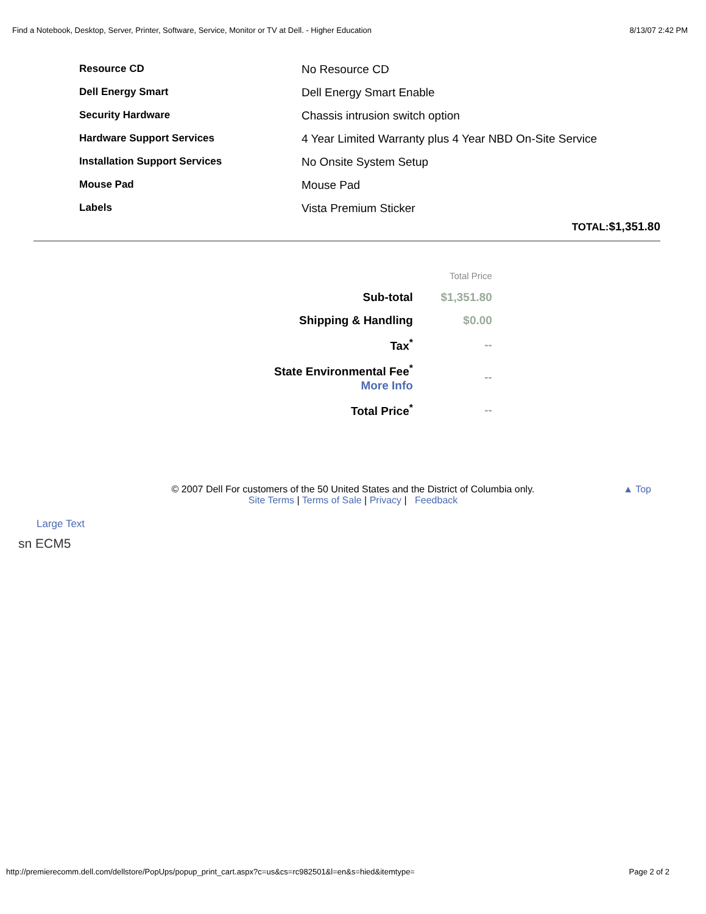Find a Notebook, Desktop, Server, Printer, Software, Service, Monitor or TV at Dell. - Higher Education 8/13/07 2:42 PM
| Resource CD | No Resource CD |
| Dell Energy Smart | Dell Energy Smart Enable |
| Security Hardware | Chassis intrusion switch option |
| Hardware Support Services | 4 Year Limited Warranty plus 4 Year NBD On-Site Service |
| Installation Support Services | No Onsite System Setup |
| Mouse Pad | Mouse Pad |
| Labels | Vista Premium Sticker |
TOTAL:$1,351.80
| | Total Price |
| Sub-total | $1,351.80 |
| Shipping & Handling | $0.00 |
| Tax<sup>*</sup> | -- |
| State Environmental Fee<sup>*</sup> More Info | -- |
| Total Price<sup>*</sup> | -- |
© 2007 Dell For customers of the 50 United States and the District of Columbia only.
Site Terms | Terms of Sale | Privacy | Feedback
▲ Top
Large Text
sn ECM5
http://premierecomm.dell.com/dellstore/PopUps/popup_print_cart.aspx?c=us&cs=rc982501&l=en&s=hied&itemtype= Page 2 of 2